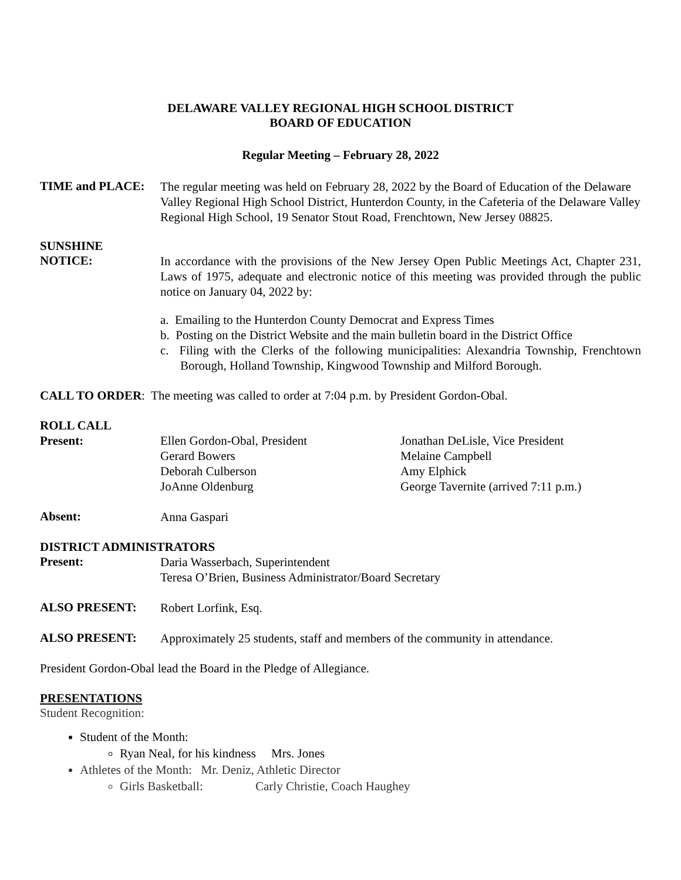DELAWARE VALLEY REGIONAL HIGH SCHOOL DISTRICT
BOARD OF EDUCATION
Regular Meeting – February 28, 2022
TIME and PLACE:
The regular meeting was held on February 28, 2022 by the Board of Education of the Delaware Valley Regional High School District, Hunterdon County, in the Cafeteria of the Delaware Valley Regional High School, 19 Senator Stout Road, Frenchtown, New Jersey 08825.
SUNSHINE
NOTICE:
In accordance with the provisions of the New Jersey Open Public Meetings Act, Chapter 231, Laws of 1975, adequate and electronic notice of this meeting was provided through the public notice on January 04, 2022 by:
a. Emailing to the Hunterdon County Democrat and Express Times
b. Posting on the District Website and the main bulletin board in the District Office
c. Filing with the Clerks of the following municipalities: Alexandria Township, Frenchtown Borough, Holland Township, Kingwood Township and Milford Borough.
CALL TO ORDER: The meeting was called to order at 7:04 p.m. by President Gordon-Obal.
ROLL CALL
Present:
Ellen Gordon-Obal, President
Gerard Bowers
Deborah Culberson
JoAnne Oldenburg
Jonathan DeLisle, Vice President
Melaine Campbell
Amy Elphick
George Tavernite (arrived 7:11 p.m.)
Absent:
Anna Gaspari
DISTRICT ADMINISTRATORS
Present:
Daria Wasserbach, Superintendent
Teresa O’Brien, Business Administrator/Board Secretary
ALSO PRESENT:
Robert Lorfink, Esq.
ALSO PRESENT:
Approximately 25 students, staff and members of the community in attendance.
President Gordon-Obal lead the Board in the Pledge of Allegiance.
PRESENTATIONS
Student Recognition:
Student of the Month:
Ryan Neal, for his kindness Mrs. Jones
Athletes of the Month: Mr. Deniz, Athletic Director
Girls Basketball: Carly Christie, Coach Haughey